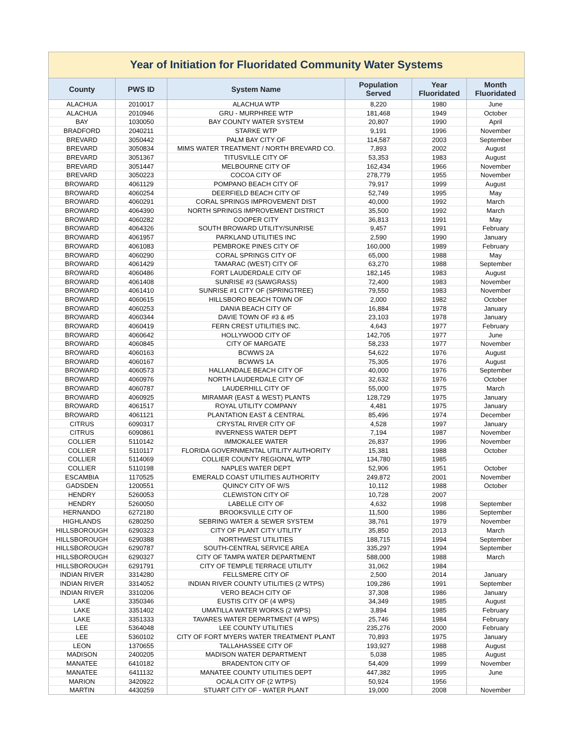Year of Initiation for Fluoridated Community Water Systems
| County | PWS ID | System Name | Population Served | Year Fluoridated | Month Fluoridated |
| --- | --- | --- | --- | --- | --- |
| ALACHUA | 2010017 | ALACHUA WTP | 8,220 | 1980 | June |
| ALACHUA | 2010946 | GRU - MURPHREE WTP | 181,468 | 1949 | October |
| BAY | 1030050 | BAY COUNTY WATER SYSTEM | 20,807 | 1990 | April |
| BRADFORD | 2040211 | STARKE WTP | 9,191 | 1996 | November |
| BREVARD | 3050442 | PALM BAY CITY OF | 114,587 | 2003 | September |
| BREVARD | 3050834 | MIMS WATER TREATMENT / NORTH BREVARD CO. | 7,893 | 2002 | August |
| BREVARD | 3051367 | TITUSVILLE CITY OF | 53,353 | 1983 | August |
| BREVARD | 3051447 | MELBOURNE CITY OF | 162,434 | 1966 | November |
| BREVARD | 3050223 | COCOA CITY OF | 278,779 | 1955 | November |
| BROWARD | 4061129 | POMPANO BEACH CITY OF | 79,917 | 1999 | August |
| BROWARD | 4060254 | DEERFIELD BEACH CITY OF | 52,749 | 1995 | May |
| BROWARD | 4060291 | CORAL SPRINGS IMPROVEMENT DIST | 40,000 | 1992 | March |
| BROWARD | 4064390 | NORTH SPRINGS IMPROVEMENT DISTRICT | 35,500 | 1992 | March |
| BROWARD | 4060282 | COOPER CITY | 36,813 | 1991 | May |
| BROWARD | 4064326 | SOUTH BROWARD UTILITY/SUNRISE | 9,457 | 1991 | February |
| BROWARD | 4061957 | PARKLAND UTILITIES INC | 2,590 | 1990 | January |
| BROWARD | 4061083 | PEMBROKE PINES CITY OF | 160,000 | 1989 | February |
| BROWARD | 4060290 | CORAL SPRINGS CITY OF | 65,000 | 1988 | May |
| BROWARD | 4061429 | TAMARAC (WEST) CITY OF | 63,270 | 1988 | September |
| BROWARD | 4060486 | FORT LAUDERDALE CITY OF | 182,145 | 1983 | August |
| BROWARD | 4061408 | SUNRISE #3 (SAWGRASS) | 72,400 | 1983 | November |
| BROWARD | 4061410 | SUNRISE #1 CITY OF (SPRINGTREE) | 79,550 | 1983 | November |
| BROWARD | 4060615 | HILLSBORO BEACH TOWN OF | 2,000 | 1982 | October |
| BROWARD | 4060253 | DANIA BEACH CITY OF | 16,884 | 1978 | January |
| BROWARD | 4060344 | DAVIE TOWN OF #3 & #5 | 23,103 | 1978 | January |
| BROWARD | 4060419 | FERN CREST UTILITIES INC. | 4,643 | 1977 | February |
| BROWARD | 4060642 | HOLLYWOOD CITY OF | 142,705 | 1977 | June |
| BROWARD | 4060845 | CITY OF MARGATE | 58,233 | 1977 | November |
| BROWARD | 4060163 | BCWWS 2A | 54,622 | 1976 | August |
| BROWARD | 4060167 | BCWWS 1A | 75,305 | 1976 | August |
| BROWARD | 4060573 | HALLANDALE BEACH CITY OF | 40,000 | 1976 | September |
| BROWARD | 4060976 | NORTH LAUDERDALE CITY OF | 32,632 | 1976 | October |
| BROWARD | 4060787 | LAUDERHILL CITY OF | 55,000 | 1975 | March |
| BROWARD | 4060925 | MIRAMAR (EAST & WEST) PLANTS | 128,729 | 1975 | January |
| BROWARD | 4061517 | ROYAL UTILITY COMPANY | 4,481 | 1975 | January |
| BROWARD | 4061121 | PLANTATION EAST & CENTRAL | 85,496 | 1974 | December |
| CITRUS | 6090317 | CRYSTAL RIVER CITY OF | 4,528 | 1997 | January |
| CITRUS | 6090861 | INVERNESS WATER DEPT | 7,194 | 1987 | November |
| COLLIER | 5110142 | IMMOKALEE WATER | 26,837 | 1996 | November |
| COLLIER | 5110117 | FLORIDA GOVERNMENTAL UTILITY AUTHORITY | 15,381 | 1988 | October |
| COLLIER | 5114069 | COLLIER COUNTY REGIONAL WTP | 134,780 | 1985 | |
| COLLIER | 5110198 | NAPLES WATER DEPT | 52,906 | 1951 | October |
| ESCAMBIA | 1170525 | EMERALD COAST UTILITIES AUTHORITY | 249,872 | 2001 | November |
| GADSDEN | 1200551 | QUINCY CITY OF W/S | 10,112 | 1988 | October |
| HENDRY | 5260053 | CLEWISTON CITY OF | 10,728 | 2007 | |
| HENDRY | 5260050 | LABELLE CITY OF | 4,632 | 1998 | September |
| HERNANDO | 6272180 | BROOKSVILLE CITY OF | 11,500 | 1986 | September |
| HIGHLANDS | 6280250 | SEBRING WATER & SEWER SYSTEM | 38,761 | 1979 | November |
| HILLSBOROUGH | 6290323 | CITY OF PLANT CITY UTILITY | 35,850 | 2013 | March |
| HILLSBOROUGH | 6290388 | NORTHWEST UTILITIES | 188,715 | 1994 | September |
| HILLSBOROUGH | 6290787 | SOUTH-CENTRAL SERVICE AREA | 335,297 | 1994 | September |
| HILLSBOROUGH | 6290327 | CITY OF TAMPA WATER DEPARTMENT | 588,000 | 1988 | March |
| HILLSBOROUGH | 6291791 | CITY OF TEMPLE TERRACE UTILITY | 31,062 | 1984 | |
| INDIAN RIVER | 3314280 | FELLSMERE CITY OF | 2,500 | 2014 | January |
| INDIAN RIVER | 3314052 | INDIAN RIVER COUNTY UTILITIES (2 WTPS) | 109,286 | 1991 | September |
| INDIAN RIVER | 3310206 | VERO BEACH CITY OF | 37,308 | 1986 | January |
| LAKE | 3350346 | EUSTIS CITY OF (4 WPS) | 34,349 | 1985 | August |
| LAKE | 3351402 | UMATILLA WATER WORKS (2 WPS) | 3,894 | 1985 | February |
| LAKE | 3351333 | TAVARES WATER DEPARTMENT (4 WPS) | 25,746 | 1984 | February |
| LEE | 5364048 | LEE COUNTY UTILITIES | 235,276 | 2000 | February |
| LEE | 5360102 | CITY OF FORT MYERS WATER TREATMENT PLANT | 70,893 | 1975 | January |
| LEON | 1370655 | TALLAHASSEE CITY OF | 193,927 | 1988 | August |
| MADISON | 2400205 | MADISON WATER DEPARTMENT | 5,038 | 1985 | August |
| MANATEE | 6410182 | BRADENTON CITY OF | 54,409 | 1999 | November |
| MANATEE | 6411132 | MANATEE COUNTY UTILITIES DEPT | 447,382 | 1995 | June |
| MARION | 3420922 | OCALA CITY OF (2 WTPS) | 50,924 | 1956 | |
| MARTIN | 4430259 | STUART CITY OF - WATER PLANT | 19,000 | 2008 | November |